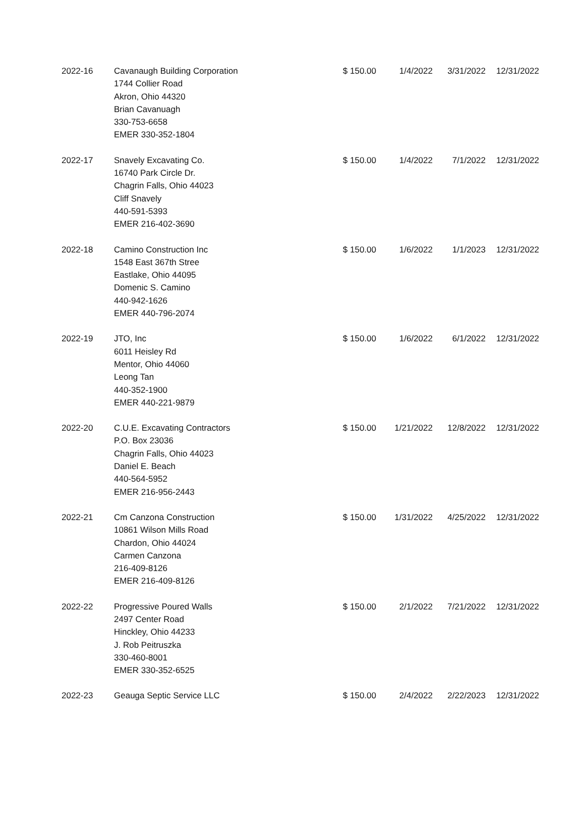| 2022-16 | Cavanaugh Building Corporation 1744 Collier Road Akron, Ohio 44320 Brian Cavanuagh 330-753-6658 EMER 330-352-1804 | $ 150.00 | 1/4/2022 | 3/31/2022 | 12/31/2022 |
| 2022-17 | Snavely Excavating Co. 16740 Park Circle Dr. Chagrin Falls, Ohio 44023 Cliff Snavely 440-591-5393 EMER 216-402-3690 | $ 150.00 | 1/4/2022 | 7/1/2022 | 12/31/2022 |
| 2022-18 | Camino Construction Inc 1548 East 367th Stree Eastlake, Ohio 44095 Domenic S. Camino 440-942-1626 EMER 440-796-2074 | $ 150.00 | 1/6/2022 | 1/1/2023 | 12/31/2022 |
| 2022-19 | JTO, Inc 6011 Heisley Rd Mentor, Ohio 44060 Leong Tan 440-352-1900 EMER 440-221-9879 | $ 150.00 | 1/6/2022 | 6/1/2022 | 12/31/2022 |
| 2022-20 | C.U.E. Excavating Contractors P.O. Box 23036 Chagrin Falls, Ohio 44023 Daniel E. Beach 440-564-5952 EMER 216-956-2443 | $ 150.00 | 1/21/2022 | 12/8/2022 | 12/31/2022 |
| 2022-21 | Cm Canzona Construction 10861 Wilson Mills Road Chardon, Ohio 44024 Carmen Canzona 216-409-8126 EMER 216-409-8126 | $ 150.00 | 1/31/2022 | 4/25/2022 | 12/31/2022 |
| 2022-22 | Progressive Poured Walls 2497 Center Road Hinckley, Ohio 44233 J. Rob Peitruszka 330-460-8001 EMER 330-352-6525 | $ 150.00 | 2/1/2022 | 7/21/2022 | 12/31/2022 |
| 2022-23 | Geauga Septic Service LLC | $ 150.00 | 2/4/2022 | 2/22/2023 | 12/31/2022 |